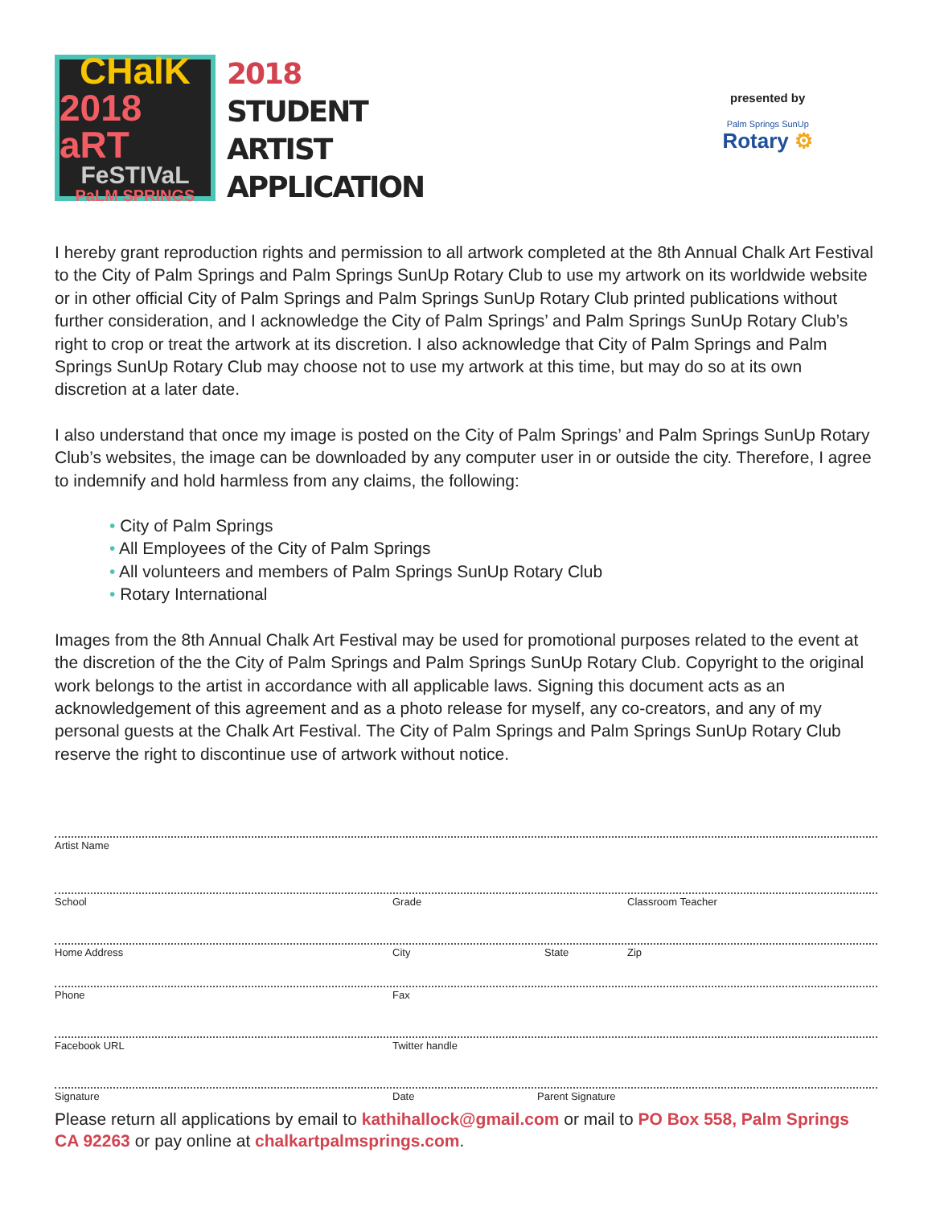CHalK
2018 aRT
FeSTIVaL
PaLM SPRINGS
2018
STUDENT
ARTIST
APPLICATION
presented by
Palm Springs SunUp
Rotary ⚙
I hereby grant reproduction rights and permission to all artwork completed at the 8th Annual Chalk Art Festival to the City of Palm Springs and Palm Springs SunUp Rotary Club to use my artwork on its worldwide website or in other official City of Palm Springs and Palm Springs SunUp Rotary Club printed publications without further consideration, and I acknowledge the City of Palm Springs’ and Palm Springs SunUp Rotary Club’s right to crop or treat the artwork at its discretion. I also acknowledge that City of Palm Springs and Palm Springs SunUp Rotary Club may choose not to use my artwork at this time, but may do so at its own discretion at a later date.
I also understand that once my image is posted on the City of Palm Springs’ and Palm Springs SunUp Rotary Club’s websites, the image can be downloaded by any computer user in or outside the city. Therefore, I agree to indemnify and hold harmless from any claims, the following:
• City of Palm Springs
• All Employees of the City of Palm Springs
• All volunteers and members of Palm Springs SunUp Rotary Club
• Rotary International
Images from the 8th Annual Chalk Art Festival may be used for promotional purposes related to the event at the discretion of the the City of Palm Springs and Palm Springs SunUp Rotary Club. Copyright to the original work belongs to the artist in accordance with all applicable laws. Signing this document acts as an acknowledgement of this agreement and as a photo release for myself, any co-creators, and any of my personal guests at the Chalk Art Festival. The City of Palm Springs and Palm Springs SunUp Rotary Club reserve the right to discontinue use of artwork without notice.
Artist Name
School Grade Classroom Teacher
Home Address City State Zip
Phone Fax
Facebook URL Twitter handle
Signature Date Parent Signature
Please return all applications by email to kathihallock@gmail.com or mail to PO Box 558, Palm Springs CA 92263 or pay online at chalkartpalmsprings.com.